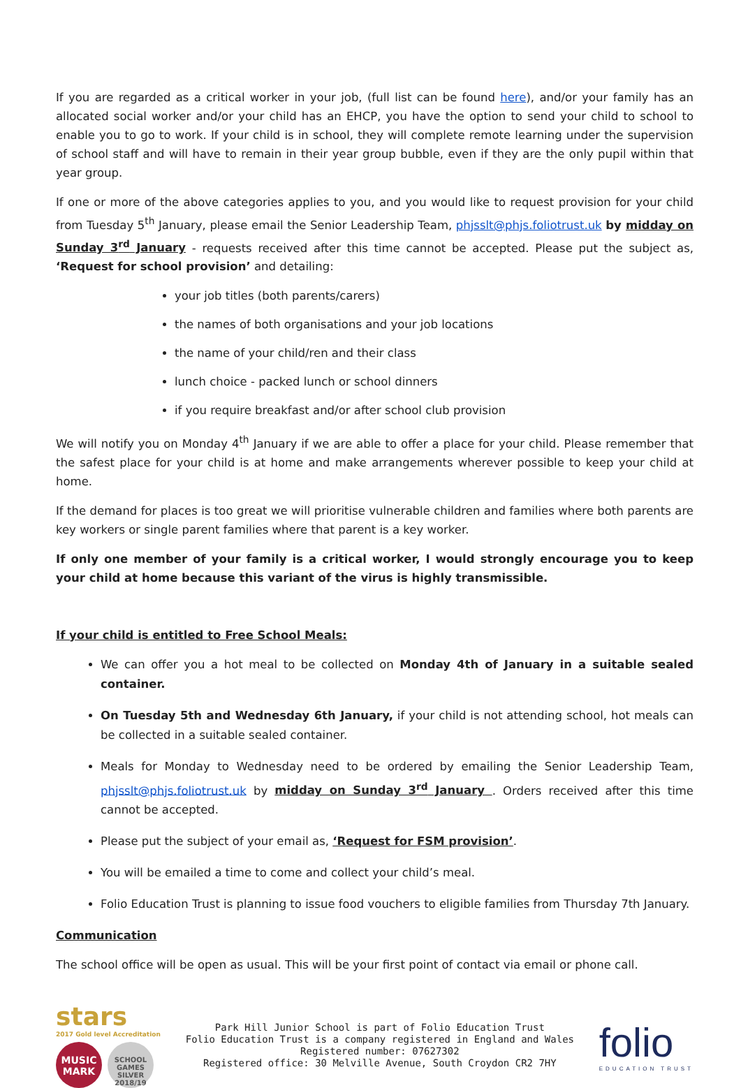If you are regarded as a critical worker in your job, (full list can be found here), and/or your family has an allocated social worker and/or your child has an EHCP, you have the option to send your child to school to enable you to go to work. If your child is in school, they will complete remote learning under the supervision of school staff and will have to remain in their year group bubble, even if they are the only pupil within that year group.
If one or more of the above categories applies to you, and you would like to request provision for your child from Tuesday 5<sup>th</sup> January, please email the Senior Leadership Team, phjsslt@phjs.foliotrust.uk by midday on Sunday 3<sup>rd</sup> January - requests received after this time cannot be accepted. Please put the subject as, ‘Request for school provision’ and detailing:
your job titles (both parents/carers)
the names of both organisations and your job locations
the name of your child/ren and their class
lunch choice - packed lunch or school dinners
if you require breakfast and/or after school club provision
We will notify you on Monday 4<sup>th</sup> January if we are able to offer a place for your child. Please remember that the safest place for your child is at home and make arrangements wherever possible to keep your child at home.
If the demand for places is too great we will prioritise vulnerable children and families where both parents are key workers or single parent families where that parent is a key worker.
If only one member of your family is a critical worker, I would strongly encourage you to keep your child at home because this variant of the virus is highly transmissible.
If your child is entitled to Free School Meals:
We can offer you a hot meal to be collected on Monday 4th of January in a suitable sealed container.
On Tuesday 5th and Wednesday 6th January, if your child is not attending school, hot meals can be collected in a suitable sealed container.
Meals for Monday to Wednesday need to be ordered by emailing the Senior Leadership Team, phjsslt@phjs.foliotrust.uk by midday on Sunday 3<sup>rd</sup> January . Orders received after this time cannot be accepted.
Please put the subject of your email as, ‘Request for FSM provision’.
You will be emailed a time to come and collect your child’s meal.
Folio Education Trust is planning to issue food vouchers to eligible families from Thursday 7th January.
Communication
The school office will be open as usual. This will be your first point of contact via email or phone call.
stars
2017 Gold level Accreditation
MUSIC MARK
SCHOOL GAMES SILVER 2018/19
Park Hill Junior School is part of Folio Education Trust
Folio Education Trust is a company registered in England and Wales
Registered number: 07627302
Registered office: 30 Melville Avenue, South Croydon CR2 7HY
folio
EDUCATION TRUST